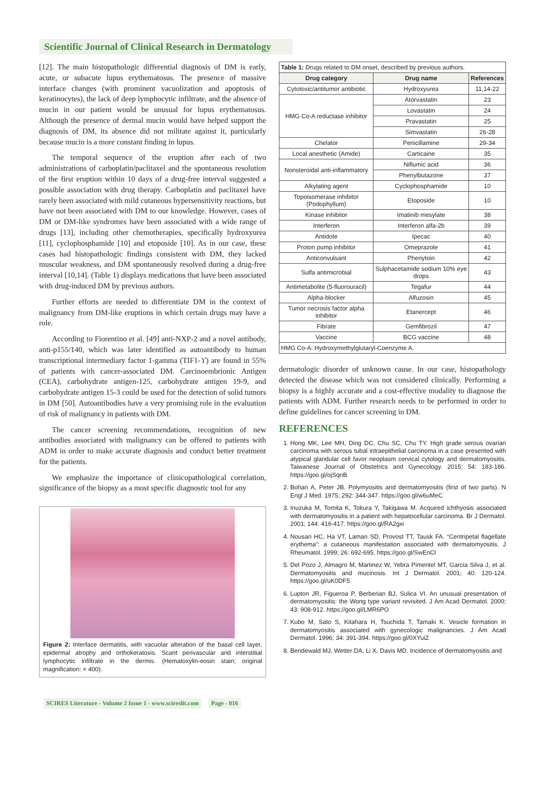Scientific Journal of Clinical Research in Dermatology
[12]. The main histopathologic differential diagnosis of DM is early, acute, or subacute lupus erythematosus. The presence of massive interface changes (with prominent vacuolization and apoptosis of keratinocytes), the lack of deep lymphocytic infiltrate, and the absence of mucin in our patient would be unusual for lupus erythematosus. Although the presence of dermal mucin would have helped support the diagnosis of DM, its absence did not militate against it, particularly because mucin is a more constant finding in lupus.
The temporal sequence of the eruption after each of two administrations of carboplatin/paclitaxel and the spontaneous resolution of the first eruption within 10 days of a drug-free interval suggested a possible association with drug therapy. Carboplatin and paclitaxel have rarely been associated with mild cutaneous hypersensitivity reactions, but have not been associated with DM to our knowledge. However, cases of DM or DM-like syndromes have been associated with a wide range of drugs [13], including other chemotherapies, specifically hydroxyurea [11], cyclophosphamide [10] and etoposide [10]. As in our case, these cases had histopathologic findings consistent with DM, they lacked muscular weakness, and DM spontaneously resolved during a drug-free interval [10,14]. (Table 1) displays medications that have been associated with drug-induced DM by previous authors.
Further efforts are needed to differentiate DM in the context of malignancy from DM-like eruptions in which certain drugs may have a role.
According to Fiorentino et al. [49] anti-NXP-2 and a novel antibody, anti-p155/140, which was later identified as autoantibody to human transcriptional intermediary factor 1-gamma (TIF1-ϒ) are found in 55% of patients with cancer-associated DM. Carcinoembrionic Antigen (CEA), carbohydrate antigen-125, carbohydrate antigen 19-9, and carbohydrate antigen 15-3 could be used for the detection of solid tumors in DM [50]. Autoantibodies have a very promising role in the evaluation of risk of malignancy in patients with DM.
The cancer screening recommendations, recognition of new antibodies associated with malignancy can be offered to patients with ADM in order to make accurate diagnosis and conduct better treatment for the patients.
We emphasize the importance of clinicopathological correlation, significance of the biopsy as a most specific diagnostic tool for any
Figure 2: Interface dermatitis, with vacuolar alteration of the basal cell layer, epidermal atrophy and orthokeratosis. Scant perivascular and interstitial lymphocytic infiltrate in the dermis. (Hematoxylin-eosin stain; original magnification: × 400).
| Table 1: Drugs related to DM onset, described by previous authors. | | |
| Drug category | Drug name | References |
| Cytotoxic/antitumor antibiotic | Hydroxyurea | 11,14-22 |
| HMG Co-A reductase inhibitor | Atorvastatin | 23 |
| | Lovastatin | 24 |
| | Pravastatin | 25 |
| | Simvastatin | 26-28 |
| Chelator | Penicillamine | 29-34 |
| Local anesthetic (Amide) | Carticaine | 35 |
| Nonsteroidal anti-inflammatory | Niflumic acid | 36 |
| | Phenylbutazone | 37 |
| Alkylating agent | Cyclophosphamide | 10 |
| Topoisomerase inhibitor (Podophyllum) | Etoposide | 10 |
| Kinase inhibitor | Imatinib mesylate | 38 |
| Interferon | Interferon alfa-2b | 39 |
| Antidote | Ipecac | 40 |
| Proton pump inhibitor | Omeprazole | 41 |
| Anticonvulsant | Phenytoin | 42 |
| Sulfa antimicrobial | Sulphacetamide sodium 10% eye drops | 43 |
| Antimetabolite (5-fluorouracil) | Tegafur | 44 |
| Alpha-blocker | Alfuzosin | 45 |
| Tumor necrosis factor alpha inhibitor | Etanercept | 46 |
| Fibrate | Gemfibrozil | 47 |
| Vaccine | BCG vaccine | 48 |
| HMG Co-A: Hydroxymethylglutaryl-Coenzyme A. | | |
dermatologic disorder of unknown cause. In our case, histopathology detected the disease which was not considered clinically. Performing a biopsy is a highly accurate and a cost-effective modality to diagnose the patients with ADM. Further research needs to be performed in order to define guidelines for cancer screening in DM.
REFERENCES
1. Hong MK, Lee MH, Ding DC, Chu SC, Chu TY. High grade serous ovarian carcinoma with serous tubal intraepithelial carcinoma in a case presented with atypical glandular cell favor neoplasm cervical cytology and dermatomyositis. Taiwanese Journal of Obstetrics and Gynecology. 2015; 54: 183-186. https://goo.gl/ojSqnB
2. Bohan A, Peter JB. Polymyositis and dermatomyositis (first of two parts). N Engl J Med. 1975; 292: 344-347. https://goo.gl/w6uMeC
3. Inuzuka M, Tomita K, Tokura Y, Takigawa M. Acquired ichthyosis associated with dermatomyositis in a patient with hepatocellular carcinoma. Br J Dermatol. 2001; 144: 416-417. https://goo.gl/RA2gxi
4. Nousari HC, Ha VT, Laman SD, Provost TT, Tausk FA. “Centripetal flagellate erythema”: a cutaneous manifestation associated with dermatomyositis. J Rheumatol. 1999; 26: 692-695. https://goo.gl/SwEnCl
5. Del Pozo J, Almagro M, Martinez W, Yebra Pimentel MT, Garcia Silva J, et al. Dermatomyositis and mucinosis. Int J Dermatol. 2001; 40: 120-124. https://goo.gl/uK0DF5
6. Lupton JR, Figueroa P, Berberian BJ, Sulica VI. An unusual presentation of dermatomyositis: the Wong type variant revisited. J Am Acad Dermatol. 2000; 43: 908-912. https://goo.gl/LMR6PO
7. Kubo M, Sato S, Kitahara H, Tsuchida T, Tamaki K. Vesicle formation in dermatomyositis associated with gynecologic malignancies. J Am Acad Dermatol. 1996; 34: 391-394. https://goo.gl/0XYuiZ
8. Bendewald MJ, Wetter DA, Li X, Davis MD. Incidence of dermatomyositis and
SCIRES Literature - Volume 2 Issue 1 - www.scireslit.com Page - 016